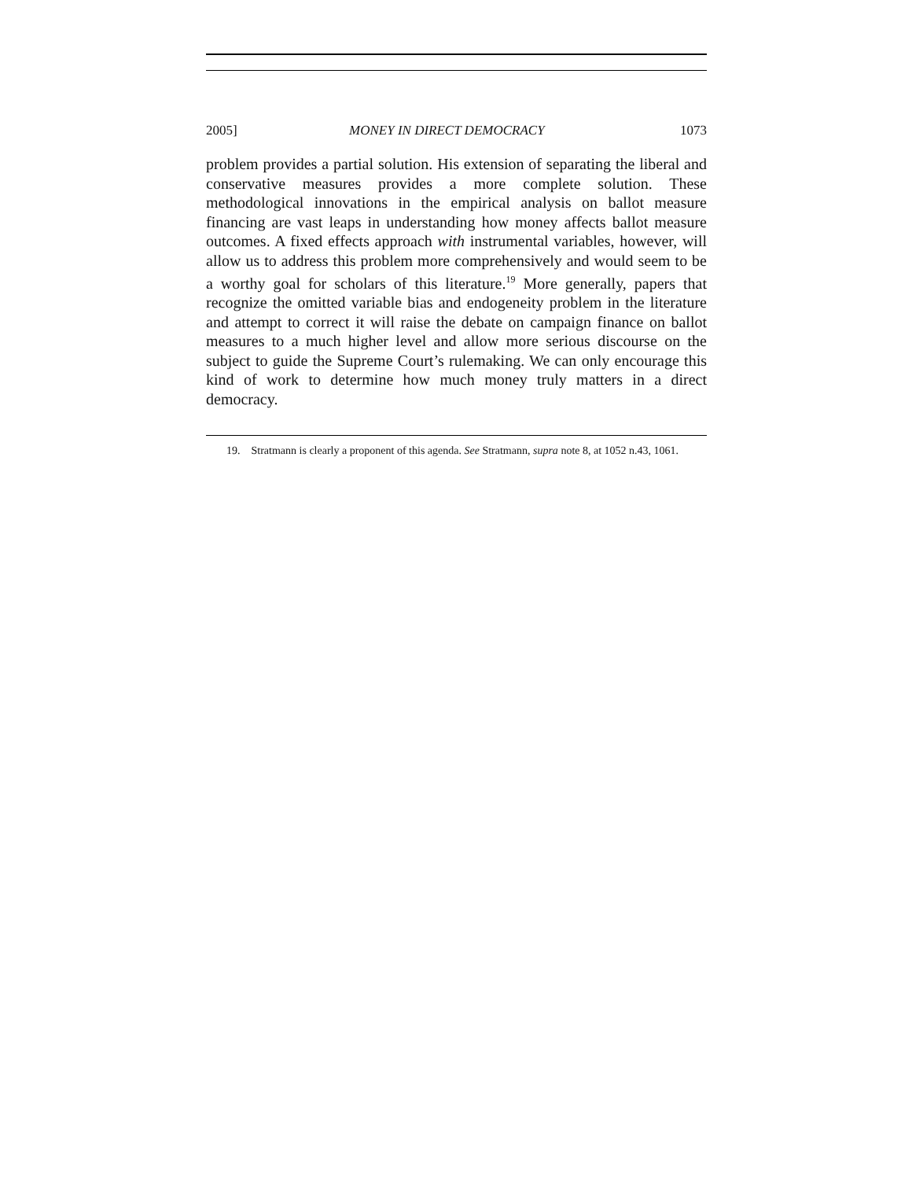2005] MONEY IN DIRECT DEMOCRACY 1073
problem provides a partial solution. His extension of separating the liberal and conservative measures provides a more complete solution. These methodological innovations in the empirical analysis on ballot measure financing are vast leaps in understanding how money affects ballot measure outcomes. A fixed effects approach with instrumental variables, however, will allow us to address this problem more comprehensively and would seem to be a worthy goal for scholars of this literature.<sup>19</sup> More generally, papers that recognize the omitted variable bias and endogeneity problem in the literature and attempt to correct it will raise the debate on campaign finance on ballot measures to a much higher level and allow more serious discourse on the subject to guide the Supreme Court’s rulemaking. We can only encourage this kind of work to determine how much money truly matters in a direct democracy.
19. Stratmann is clearly a proponent of this agenda. See Stratmann, supra note 8, at 1052 n.43, 1061.